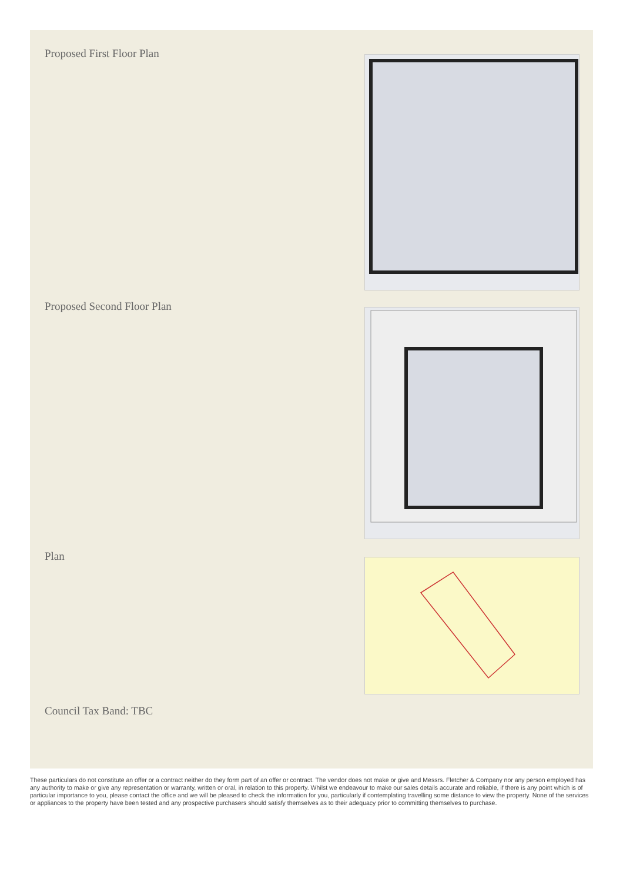Proposed First Floor Plan
Proposed Second Floor Plan
Plan
Council Tax Band: TBC
These particulars do not constitute an offer or a contract neither do they form part of an offer or contract. The vendor does not make or give and Messrs. Fletcher & Company nor any person employed has any authority to make or give any representation or warranty, written or oral, in relation to this property. Whilst we endeavour to make our sales details accurate and reliable, if there is any point which is of particular importance to you, please contact the office and we will be pleased to check the information for you, particularly if contemplating travelling some distance to view the property. None of the services or appliances to the property have been tested and any prospective purchasers should satisfy themselves as to their adequacy prior to committing themselves to purchase.